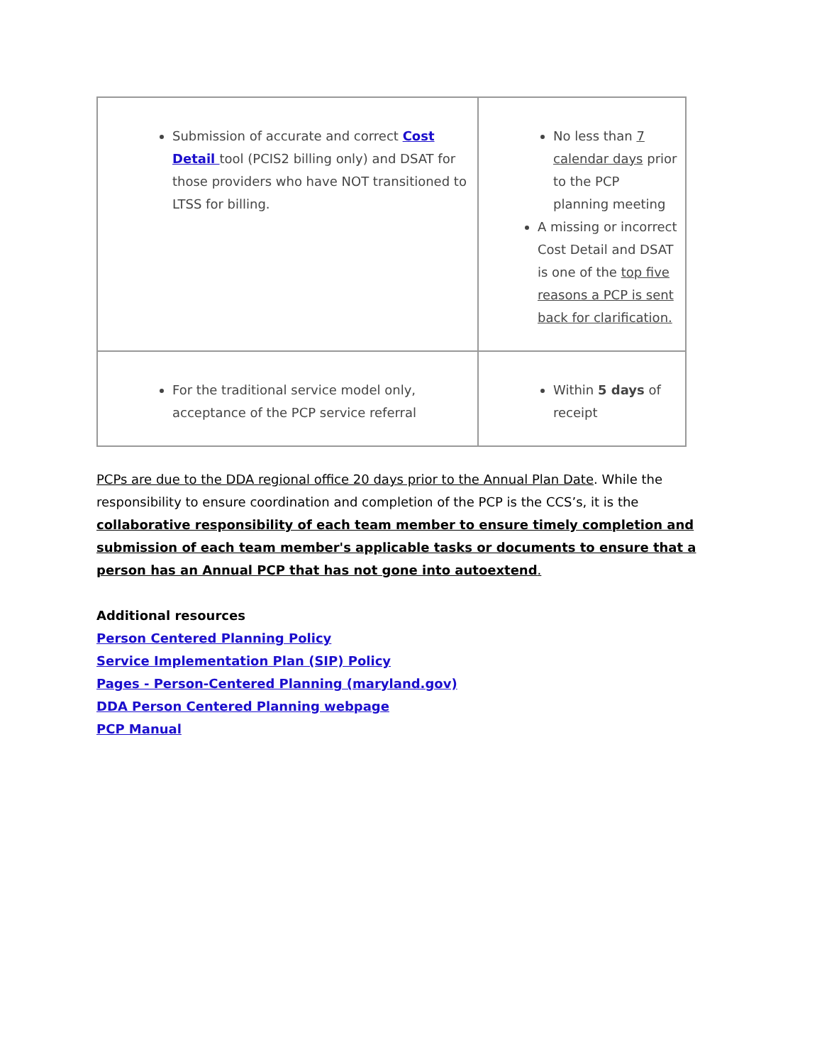| Submission of accurate and correct Cost Detail tool (PCIS2 billing only) and DSAT for those providers who have NOT transitioned to LTSS for billing. | No less than 7 calendar days prior to the PCP planning meeting A missing or incorrect Cost Detail and DSAT is one of the top five reasons a PCP is sent back for clarification. |
| For the traditional service model only, acceptance of the PCP service referral | Within 5 days of receipt |
PCPs are due to the DDA regional office 20 days prior to the Annual Plan Date. While the responsibility to ensure coordination and completion of the PCP is the CCS’s, it is the collaborative responsibility of each team member to ensure timely completion and submission of each team member's applicable tasks or documents to ensure that a person has an Annual PCP that has not gone into autoextend.
Additional resources
Person Centered Planning Policy
Service Implementation Plan (SIP) Policy
Pages - Person-Centered Planning (maryland.gov)
DDA Person Centered Planning webpage
PCP Manual